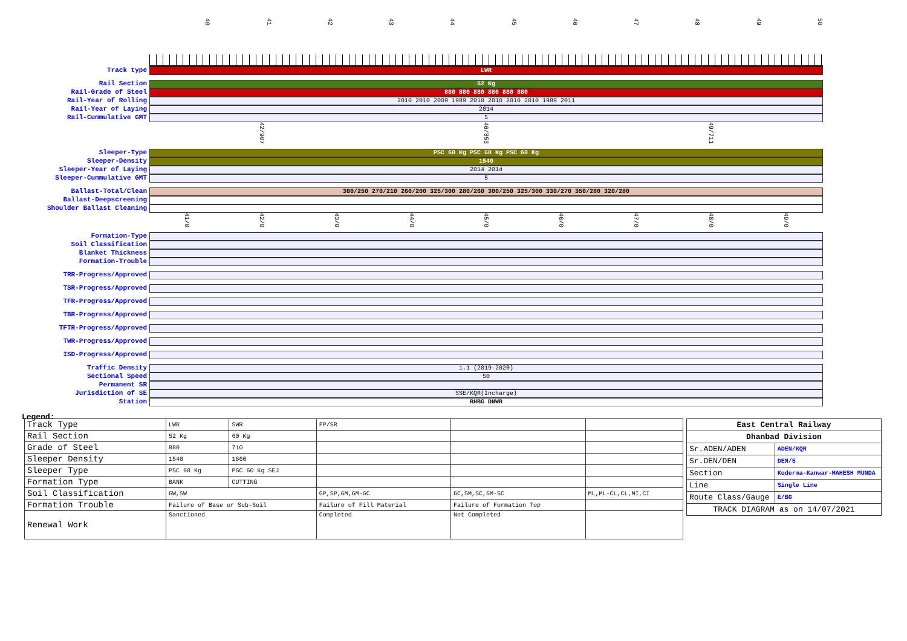40 41 42 43 44 45 46 47 48 49 50
Track type
LWR
Rail Section
52 Kg
Rail-Grade of Steel
880 880 880 880 880 880
Rail-Year of Rolling
2010 2010 2009 1989 2010 2010 2010 2010 1989 2011
Rail-Year of Laying
2014
Rail-Cummulative GMT
5
42/907 46/853 49/711
Sleeper-Type
PSC 60 Kg PSC 60 Kg PSC 60 Kg
Sleeper-Density
1540
Sleeper-Year of Laying
2014 2014
Sleeper-Cummulative GMT
5
Ballast-Total/Clean
300/250 270/210 260/200 325/300 280/260 300/250 325/300 330/270 350/280 320/280
Ballast-Deepscreening
Shoulder Ballast Cleaning
41/0 42/0 43/0 44/0 45/0 46/0 47/0 48/0 49/0
Formation-Type
Soil Classification
Blanket Thickness
Formation-Trouble
TRR-Progress/Approved
TSR-Progress/Approved
TFR-Progress/Approved
TBR-Progress/Approved
TFTR-Progress/Approved
TWR-Progress/Approved
ISD-Progress/Approved
Traffic Density
1.1 (2019-2020)
Sectional Speed
50
Permanent SR
Jurisdiction of SE
SSE/KQR(Incharge)
Station
RHBG DNWR
Legend:
| Track Type | LWR | SWR | FP/SR | | |
| Rail Section | 52 Kg | 60 Kg | | | |
| Grade of Steel | 880 | 710 | | | |
| Sleeper Density | 1540 | 1660 | | | |
| Sleeper Type | PSC 60 Kg | PSC 60 Kg SEJ | | | |
| Formation Type | BANK | CUTTING | | | |
| Soil Classification | GW,SW | | GP,SP,GM,GM-GC | GC,SM,SC,SM-SC | ML,ML-CL,CL,MI,CI |
| Formation Trouble | Failure of Base or Sub-Soil | | Failure of Fill Material | Failure of Formation Top | |
| Renewal Work | Sanctioned | | Completed | Not Completed | |
| East Central Railway | |
| Dhanbad Division | |
| Sr.ADEN/ADEN | ADEN/KQR |
| Sr.DEN/DEN | DEN/5 |
| Section | Koderma-Kanwar-MAHESH MUNDA |
| Line | Single Line |
| Route Class/Gauge | E/BG |
| TRACK DIAGRAM as on 14/07/2021 | |